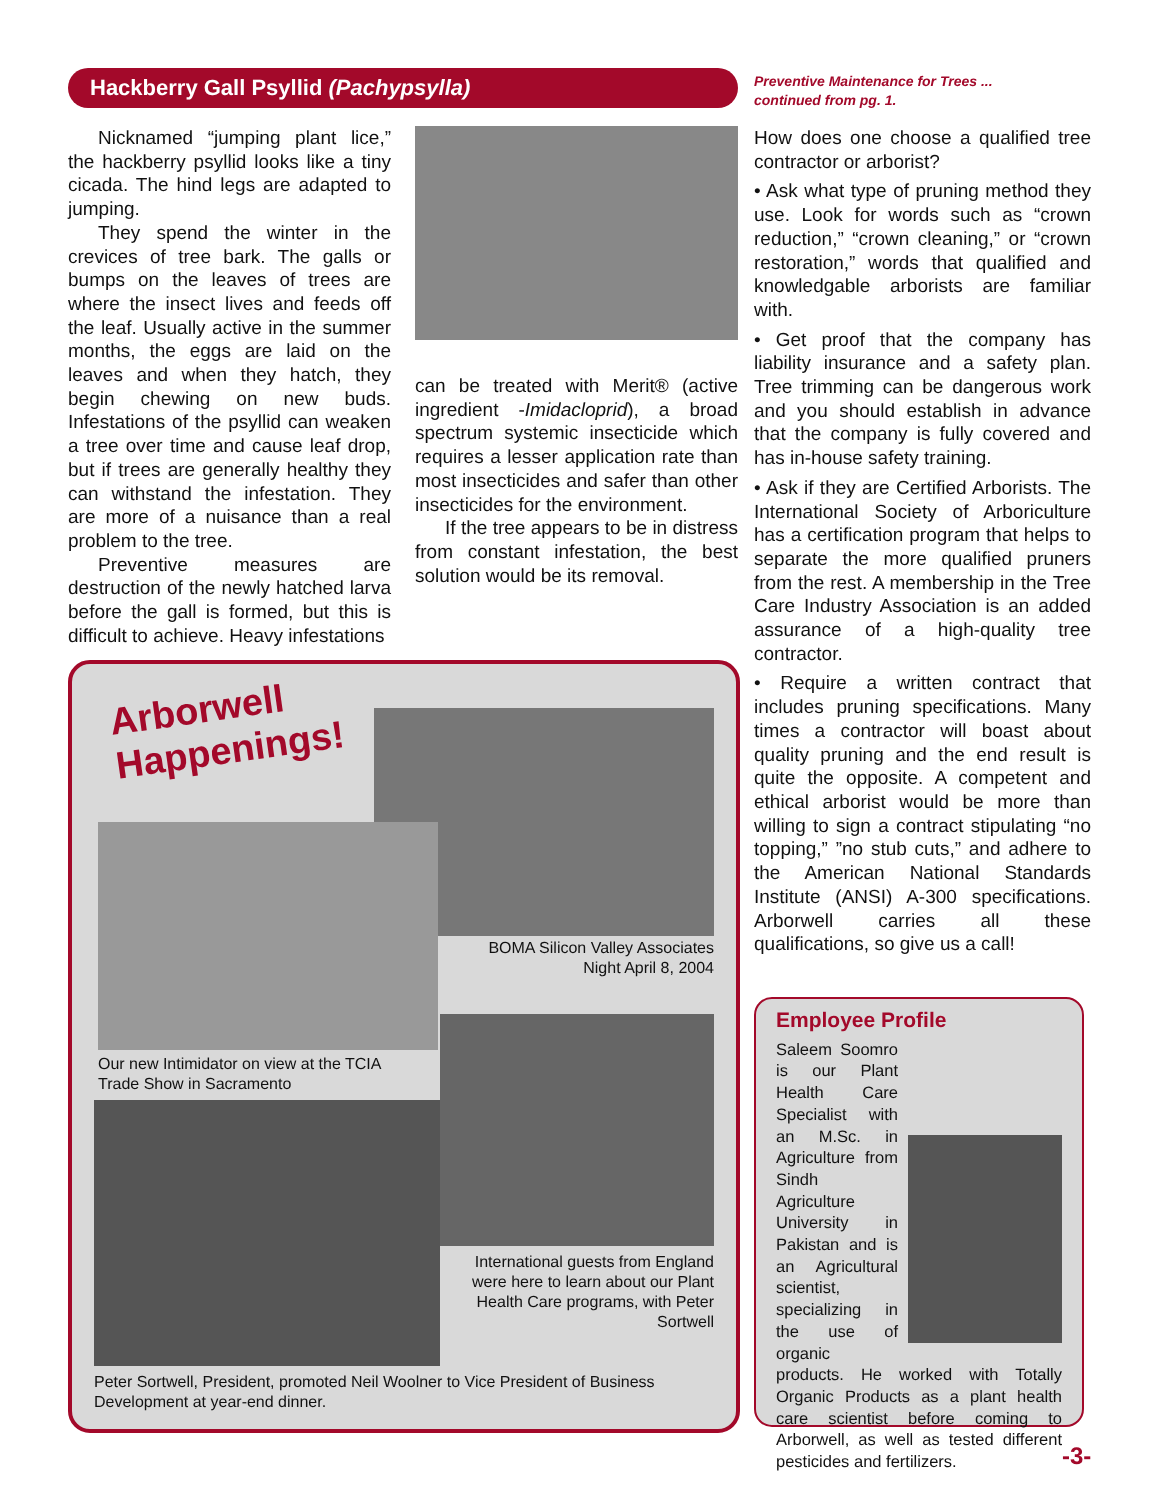Hackberry Gall Psyllid (Pachypsylla)
Nicknamed “jumping plant lice,” the hackberry psyllid looks like a tiny cicada. The hind legs are adapted to jumping.
They spend the winter in the crevices of tree bark. The galls or bumps on the leaves of trees are where the insect lives and feeds off the leaf. Usually active in the summer months, the eggs are laid on the leaves and when they hatch, they begin chewing on new buds. Infestations of the psyllid can weaken a tree over time and cause leaf drop, but if trees are generally healthy they can withstand the infestation. They are more of a nuisance than a real problem to the tree.
Preventive measures are destruction of the newly hatched larva before the gall is formed, but this is difficult to achieve. Heavy infestations
can be treated with Merit® (active ingredient -Imidacloprid), a broad spectrum systemic insecticide which requires a lesser application rate than most insecticides and safer than other insecticides for the environment.
If the tree appears to be in distress from constant infestation, the best solution would be its removal.
Arborwell
Happenings!
BOMA Silicon Valley Associates Night April 8, 2004
Our new Intimidator on view at the TCIA Trade Show in Sacramento
International guests from England were here to learn about our Plant Health Care programs, with Peter Sortwell
Peter Sortwell, President, promoted Neil Woolner to Vice President of Business Development at year-end dinner.
Preventive Maintenance for Trees ...
continued from pg. 1.
How does one choose a qualified tree contractor or arborist?
• Ask what type of pruning method they use. Look for words such as “crown reduction,” “crown cleaning,” or “crown restoration,” words that qualified and knowledgable arborists are familiar with.
• Get proof that the company has liability insurance and a safety plan. Tree trimming can be dangerous work and you should establish in advance that the company is fully covered and has in-house safety training.
• Ask if they are Certified Arborists. The International Society of Arboriculture has a certification program that helps to separate the more qualified pruners from the rest. A membership in the Tree Care Industry Association is an added assurance of a high-quality tree contractor.
• Require a written contract that includes pruning specifications. Many times a contractor will boast about quality pruning and the end result is quite the opposite. A competent and ethical arborist would be more than willing to sign a contract stipulating “no topping,” ”no stub cuts,” and adhere to the American National Standards Institute (ANSI) A-300 specifications. Arborwell carries all these qualifications, so give us a call!
Employee Profile
Saleem Soomro is our Plant Health Care Specialist with an M.Sc. in Agriculture from Sindh Agriculture University in Pakistan and is an Agricultural scientist, specializing in the use of organic products. He worked with Totally Organic Products as a plant health care scientist before coming to Arborwell, as well as tested different pesticides and fertilizers.
-3-